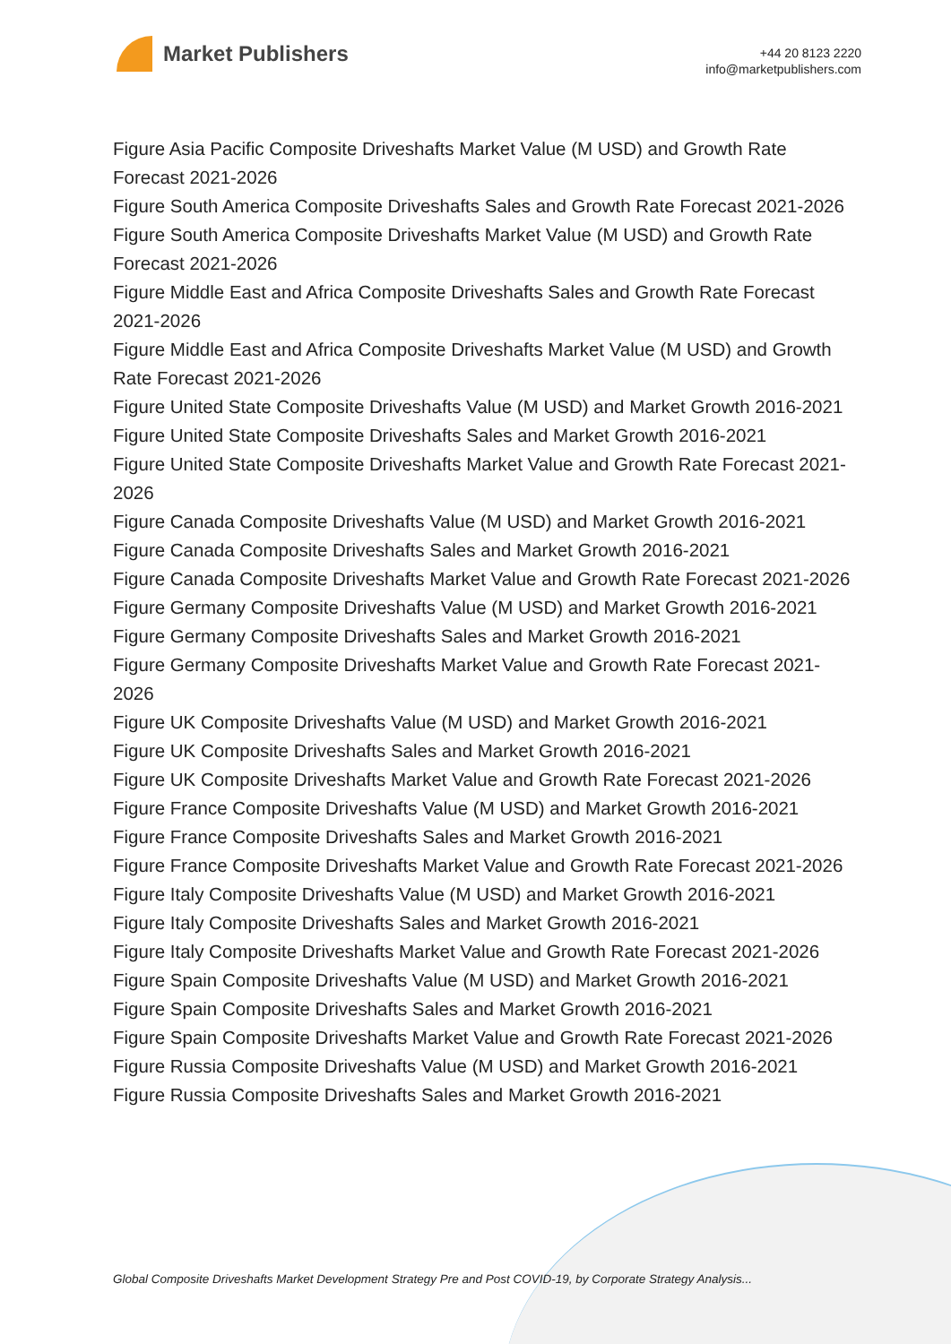Market Publishers
+44 20 8123 2220
info@marketpublishers.com
Figure Asia Pacific Composite Driveshafts Market Value (M USD) and Growth Rate Forecast 2021-2026
Figure South America Composite Driveshafts Sales and Growth Rate Forecast 2021-2026
Figure South America Composite Driveshafts Market Value (M USD) and Growth Rate Forecast 2021-2026
Figure Middle East and Africa Composite Driveshafts Sales and Growth Rate Forecast 2021-2026
Figure Middle East and Africa Composite Driveshafts Market Value (M USD) and Growth Rate Forecast 2021-2026
Figure United State Composite Driveshafts Value (M USD) and Market Growth 2016-2021
Figure United State Composite Driveshafts Sales and Market Growth 2016-2021
Figure United State Composite Driveshafts Market Value and Growth Rate Forecast 2021-2026
Figure Canada Composite Driveshafts Value (M USD) and Market Growth 2016-2021
Figure Canada Composite Driveshafts Sales and Market Growth 2016-2021
Figure Canada Composite Driveshafts Market Value and Growth Rate Forecast 2021-2026
Figure Germany Composite Driveshafts Value (M USD) and Market Growth 2016-2021
Figure Germany Composite Driveshafts Sales and Market Growth 2016-2021
Figure Germany Composite Driveshafts Market Value and Growth Rate Forecast 2021-2026
Figure UK Composite Driveshafts Value (M USD) and Market Growth 2016-2021
Figure UK Composite Driveshafts Sales and Market Growth 2016-2021
Figure UK Composite Driveshafts Market Value and Growth Rate Forecast 2021-2026
Figure France Composite Driveshafts Value (M USD) and Market Growth 2016-2021
Figure France Composite Driveshafts Sales and Market Growth 2016-2021
Figure France Composite Driveshafts Market Value and Growth Rate Forecast 2021-2026
Figure Italy Composite Driveshafts Value (M USD) and Market Growth 2016-2021
Figure Italy Composite Driveshafts Sales and Market Growth 2016-2021
Figure Italy Composite Driveshafts Market Value and Growth Rate Forecast 2021-2026
Figure Spain Composite Driveshafts Value (M USD) and Market Growth 2016-2021
Figure Spain Composite Driveshafts Sales and Market Growth 2016-2021
Figure Spain Composite Driveshafts Market Value and Growth Rate Forecast 2021-2026
Figure Russia Composite Driveshafts Value (M USD) and Market Growth 2016-2021
Figure Russia Composite Driveshafts Sales and Market Growth 2016-2021
Global Composite Driveshafts Market Development Strategy Pre and Post COVID-19, by Corporate Strategy Analysis...